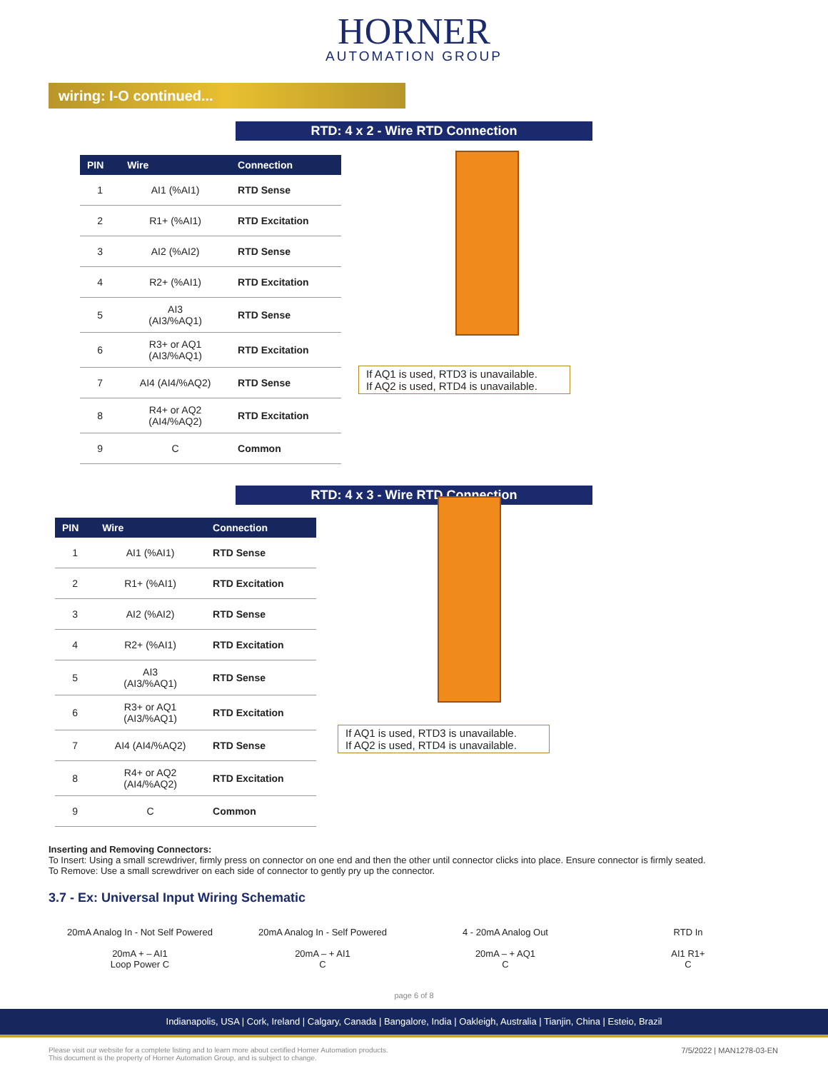HORNER
AUTOMATION GROUP
wiring: I-O continued...
RTD: 4 x 2 - Wire RTD Connection
| PIN | Wire | Connection |
| --- | --- | --- |
| 1 | AI1 (%AI1) | RTD Sense |
| 2 | R1+ (%AI1) | RTD Excitation |
| 3 | AI2 (%AI2) | RTD Sense |
| 4 | R2+ (%AI1) | RTD Excitation |
| 5 | AI3 (AI3/%AQ1) | RTD Sense |
| 6 | R3+ or AQ1 (AI3/%AQ1) | RTD Excitation |
| 7 | AI4 (AI4/%AQ2) | RTD Sense |
| 8 | R4+ or AQ2 (AI4/%AQ2) | RTD Excitation |
| 9 | C | Common |
If AQ1 is used, RTD3 is unavailable.
If AQ2 is used, RTD4 is unavailable.
RTD: 4 x 3 - Wire RTD Connection
| PIN | Wire | Connection |
| --- | --- | --- |
| 1 | AI1 (%AI1) | RTD Sense |
| 2 | R1+ (%AI1) | RTD Excitation |
| 3 | AI2 (%AI2) | RTD Sense |
| 4 | R2+ (%AI1) | RTD Excitation |
| 5 | AI3 (AI3/%AQ1) | RTD Sense |
| 6 | R3+ or AQ1 (AI3/%AQ1) | RTD Excitation |
| 7 | AI4 (AI4/%AQ2) | RTD Sense |
| 8 | R4+ or AQ2 (AI4/%AQ2) | RTD Excitation |
| 9 | C | Common |
If AQ1 is used, RTD3 is unavailable.
If AQ2 is used, RTD4 is unavailable.
Inserting and Removing Connectors:
To Insert: Using a small screwdriver, firmly press on connector on one end and then the other until connector clicks into place. Ensure connector is firmly seated.
To Remove: Use a small screwdriver on each side of connector to gently pry up the connector.
3.7 - Ex: Universal Input Wiring Schematic
20mA Analog In - Not Self Powered
20mA + – AI1
Loop Power C
20mA Analog In - Self Powered
20mA – + AI1
C
4 - 20mA Analog Out
20mA – + AQ1
C
RTD In
AI1 R1+
C
page 6 of 8
Indianapolis, USA | Cork, Ireland | Calgary, Canada | Bangalore, India | Oakleigh, Australia | Tianjin, China | Esteio, Brazil
Please visit our website for a complete listing and to learn more about certified Horner Automation products.
This document is the property of Horner Automation Group, and is subject to change.
7/5/2022 | MAN1278-03-EN